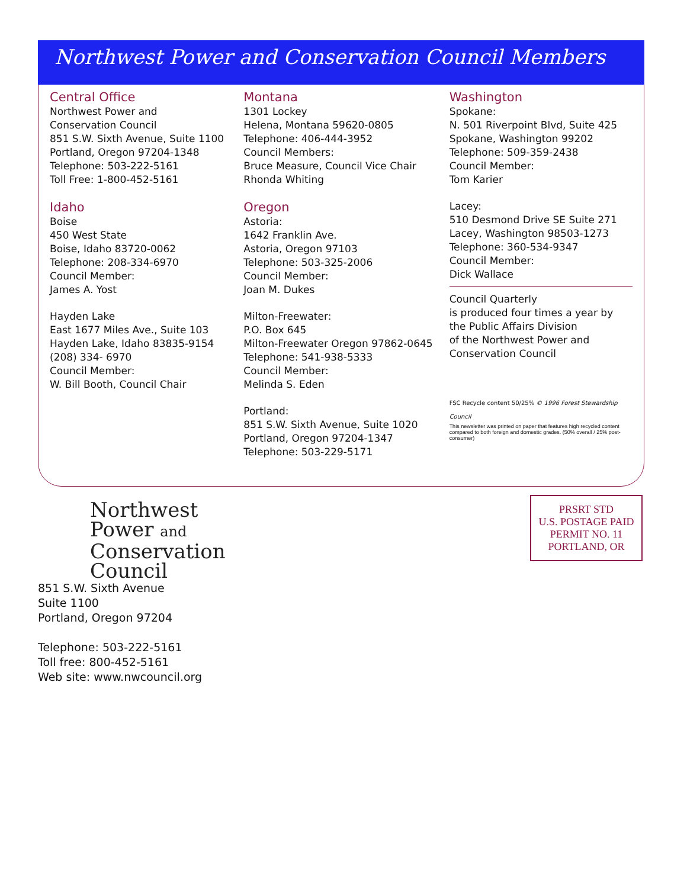Northwest Power and Conservation Council Members
Central Office
Northwest Power and
Conservation Council
851 S.W. Sixth Avenue, Suite 1100
Portland, Oregon 97204-1348
Telephone: 503-222-5161
Toll Free: 1-800-452-5161
Idaho
Boise
450 West State
Boise, Idaho 83720-0062
Telephone: 208-334-6970
Council Member:
James A. Yost
Hayden Lake
East 1677 Miles Ave., Suite 103
Hayden Lake, Idaho 83835-9154
(208) 334- 6970
Council Member:
W. Bill Booth, Council Chair
Montana
1301 Lockey
Helena, Montana 59620-0805
Telephone: 406-444-3952
Council Members:
Bruce Measure, Council Vice Chair
Rhonda Whiting
Oregon
Astoria:
1642 Franklin Ave.
Astoria, Oregon 97103
Telephone: 503-325-2006
Council Member:
Joan M. Dukes
Milton-Freewater:
P.O. Box 645
Milton-Freewater Oregon 97862-0645
Telephone: 541-938-5333
Council Member:
Melinda S. Eden
Portland:
851 S.W. Sixth Avenue, Suite 1020
Portland, Oregon 97204-1347
Telephone: 503-229-5171
Washington
Spokane:
N. 501 Riverpoint Blvd, Suite 425
Spokane, Washington 99202
Telephone: 509-359-2438
Council Member:
Tom Karier
Lacey:
510 Desmond Drive SE Suite 271
Lacey, Washington 98503-1273
Telephone: 360-534-9347
Council Member:
Dick Wallace
Council Quarterly
is produced four times a year by
the Public Affairs Division
of the Northwest Power and
Conservation Council
FSC Recycle content 50/25% © 1996 Forest Stewardship Council
This newsletter was printed on paper that features high recycled content compared to both foreign and domestic grades. (50% overall / 25% post-consumer)
Northwest
Power and
Conservation
Council
851 S.W. Sixth Avenue
Suite 1100
Portland, Oregon 97204
Telephone: 503-222-5161
Toll free: 800-452-5161
Web site: www.nwcouncil.org
PRSRT STD
U.S. POSTAGE PAID
PERMIT NO. 11
PORTLAND, OR